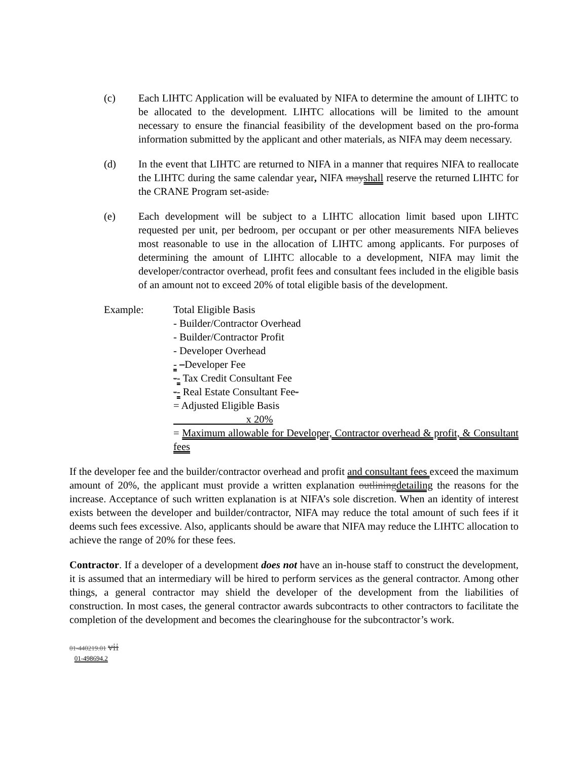(c) Each LIHTC Application will be evaluated by NIFA to determine the amount of LIHTC to be allocated to the development. LIHTC allocations will be limited to the amount necessary to ensure the financial feasibility of the development based on the pro-forma information submitted by the applicant and other materials, as NIFA may deem necessary.
(d) In the event that LIHTC are returned to NIFA in a manner that requires NIFA to reallocate the LIHTC during the same calendar year, NIFA mayshall reserve the returned LIHTC for the CRANE Program set-aside.
(e) Each development will be subject to a LIHTC allocation limit based upon LIHTC requested per unit, per bedroom, per occupant or per other measurements NIFA believes most reasonable to use in the allocation of LIHTC among applicants. For purposes of determining the amount of LIHTC allocable to a development, NIFA may limit the developer/contractor overhead, profit fees and consultant fees included in the eligible basis of an amount not to exceed 20% of total eligible basis of the development.
Example: Total Eligible Basis
- Builder/Contractor Overhead
- Builder/Contractor Profit
- Developer Overhead
- –Developer Fee
-- Tax Credit Consultant Fee
-- Real Estate Consultant Fee-
= Adjusted Eligible Basis
x 20%
= Maximum allowable for Developer, Contractor overhead & profit, & Consultant fees
If the developer fee and the builder/contractor overhead and profit and consultant fees exceed the maximum amount of 20%, the applicant must provide a written explanation outliningdetailing the reasons for the increase. Acceptance of such written explanation is at NIFA’s sole discretion. When an identity of interest exists between the developer and builder/contractor, NIFA may reduce the total amount of such fees if it deems such fees excessive. Also, applicants should be aware that NIFA may reduce the LIHTC allocation to achieve the range of 20% for these fees.
Contractor. If a developer of a development does not have an in-house staff to construct the development, it is assumed that an intermediary will be hired to perform services as the general contractor. Among other things, a general contractor may shield the developer of the development from the liabilities of construction. In most cases, the general contractor awards subcontracts to other contractors to facilitate the completion of the development and becomes the clearinghouse for the subcontractor’s work.
01-440219.01 vii
01-498694.2